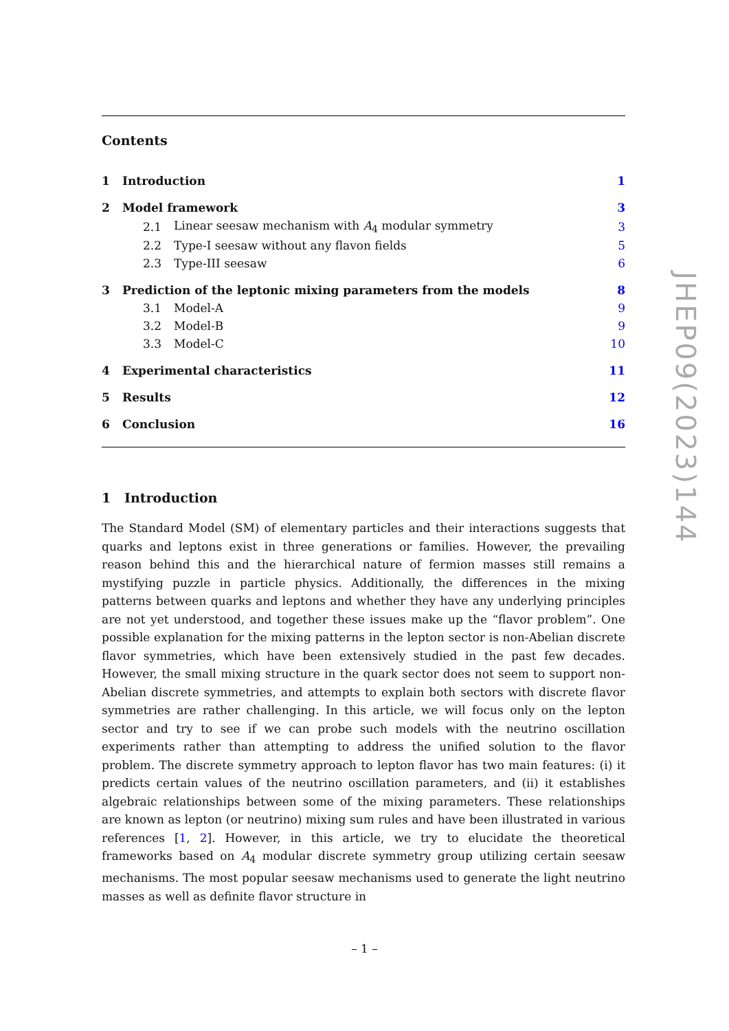Contents
| 1 | Introduction | | 1 |
| 2 | Model framework | | 3 |
| | 2.1 | Linear seesaw mechanism with A<sub>4</sub> modular symmetry | 3 |
| | 2.2 | Type-I seesaw without any flavon fields | 5 |
| | 2.3 | Type-III seesaw | 6 |
| 3 | Prediction of the leptonic mixing parameters from the models | | 8 |
| | 3.1 | Model-A | 9 |
| | 3.2 | Model-B | 9 |
| | 3.3 | Model-C | 10 |
| 4 | Experimental characteristics | | 11 |
| 5 | Results | | 12 |
| 6 | Conclusion | | 16 |
1 Introduction
The Standard Model (SM) of elementary particles and their interactions suggests that quarks and leptons exist in three generations or families. However, the prevailing reason behind this and the hierarchical nature of fermion masses still remains a mystifying puzzle in particle physics. Additionally, the differences in the mixing patterns between quarks and leptons and whether they have any underlying principles are not yet understood, and together these issues make up the “flavor problem”. One possible explanation for the mixing patterns in the lepton sector is non-Abelian discrete flavor symmetries, which have been extensively studied in the past few decades. However, the small mixing structure in the quark sector does not seem to support non-Abelian discrete symmetries, and attempts to explain both sectors with discrete flavor symmetries are rather challenging. In this article, we will focus only on the lepton sector and try to see if we can probe such models with the neutrino oscillation experiments rather than attempting to address the unified solution to the flavor problem. The discrete symmetry approach to lepton flavor has two main features: (i) it predicts certain values of the neutrino oscillation parameters, and (ii) it establishes algebraic relationships between some of the mixing parameters. These relationships are known as lepton (or neutrino) mixing sum rules and have been illustrated in various references [1, 2]. However, in this article, we try to elucidate the theoretical frameworks based on A<sub>4</sub> modular discrete symmetry group utilizing certain seesaw mechanisms. The most popular seesaw mechanisms used to generate the light neutrino masses as well as definite flavor structure in
JHEP09(2023)144
– 1 –